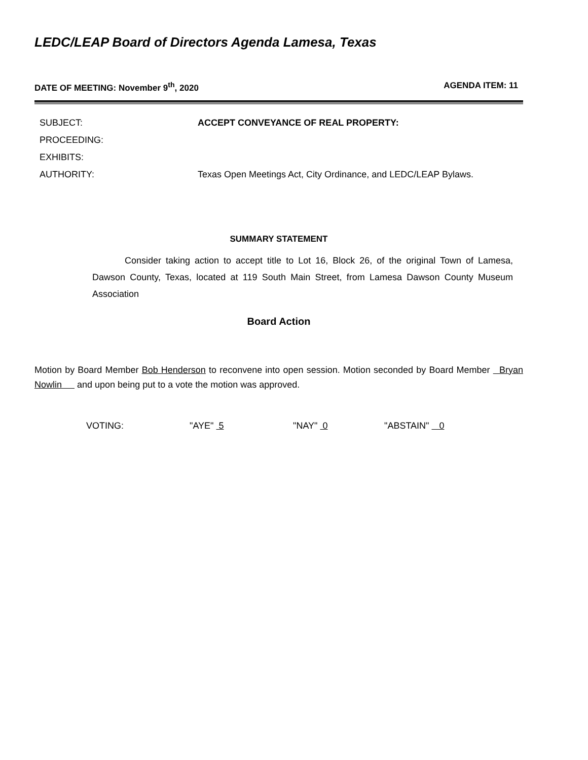LEDC/LEAP Board of Directors Agenda Lamesa, Texas
DATE OF MEETING: November 9<sup>th</sup>, 2020 AGENDA ITEM: 11
SUBJECT: ACCEPT CONVEYANCE OF REAL PROPERTY:
PROCEEDING:
EXHIBITS:
AUTHORITY: Texas Open Meetings Act, City Ordinance, and LEDC/LEAP Bylaws.
SUMMARY STATEMENT
Consider taking action to accept title to Lot 16, Block 26, of the original Town of Lamesa, Dawson County, Texas, located at 119 South Main Street, from Lamesa Dawson County Museum Association
Board Action
Motion by Board Member Bob Henderson to reconvene into open session. Motion seconded by Board Member Bryan Nowlin and upon being put to a vote the motion was approved.
VOTING: "AYE" 5 "NAY" 0 "ABSTAIN" 0